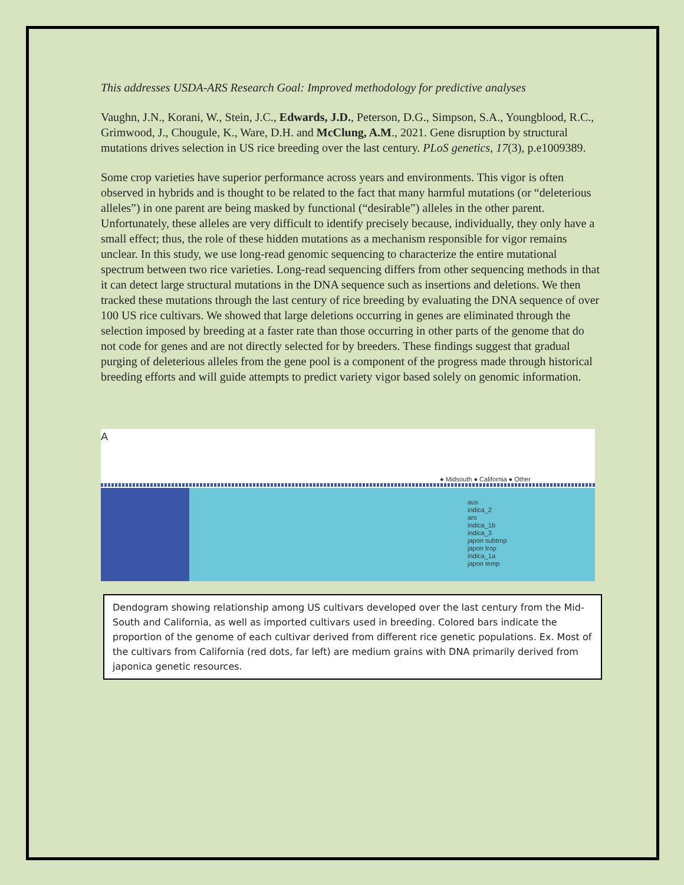This addresses USDA-ARS Research Goal: Improved methodology for predictive analyses
Vaughn, J.N., Korani, W., Stein, J.C., Edwards, J.D., Peterson, D.G., Simpson, S.A., Youngblood, R.C., Grimwood, J., Chougule, K., Ware, D.H. and McClung, A.M., 2021. Gene disruption by structural mutations drives selection in US rice breeding over the last century. PLoS genetics, 17(3), p.e1009389.
Some crop varieties have superior performance across years and environments. This vigor is often observed in hybrids and is thought to be related to the fact that many harmful mutations (or “deleterious alleles”) in one parent are being masked by functional (“desirable”) alleles in the other parent. Unfortunately, these alleles are very difficult to identify precisely because, individually, they only have a small effect; thus, the role of these hidden mutations as a mechanism responsible for vigor remains unclear. In this study, we use long-read genomic sequencing to characterize the entire mutational spectrum between two rice varieties. Long-read sequencing differs from other sequencing methods in that it can detect large structural mutations in the DNA sequence such as insertions and deletions. We then tracked these mutations through the last century of rice breeding by evaluating the DNA sequence of over 100 US rice cultivars. We showed that large deletions occurring in genes are eliminated through the selection imposed by breeding at a faster rate than those occurring in other parts of the genome that do not code for genes and are not directly selected for by breeders. These findings suggest that gradual purging of deleterious alleles from the gene pool is a component of the progress made through historical breeding efforts and will guide attempts to predict variety vigor based solely on genomic information.
A
● Midsouth ● California ● Other
aus
indica_2
aro
indica_1b
indica_3
japon subtrop
japon trop
indica_1a
japon temp
Dendogram showing relationship among US cultivars developed over the last century from the Mid-South and California, as well as imported cultivars used in breeding. Colored bars indicate the proportion of the genome of each cultivar derived from different rice genetic populations. Ex. Most of the cultivars from California (red dots, far left) are medium grains with DNA primarily derived from japonica genetic resources.